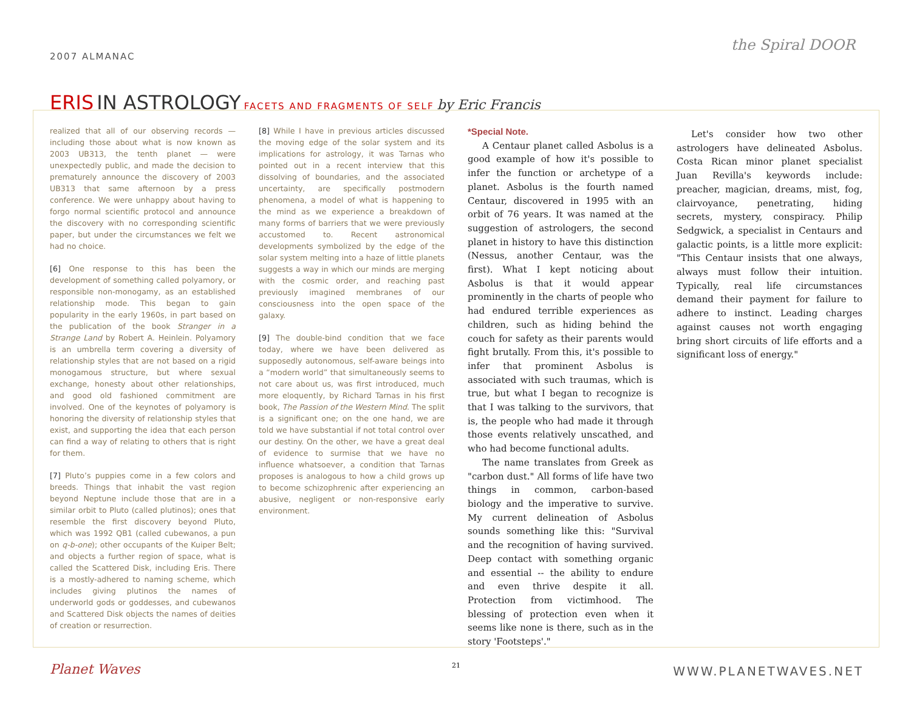2007 ALMANAC
the Spiral DOOR
ERIS IN ASTROLOGY FACETS AND FRAGMENTS OF SELF by Eric Francis
realized that all of our observing records — including those about what is now known as 2003 UB313, the tenth planet — were unexpectedly public, and made the decision to prematurely announce the discovery of 2003 UB313 that same afternoon by a press conference. We were unhappy about having to forgo normal scientific protocol and announce the discovery with no corresponding scientific paper, but under the circumstances we felt we had no choice.
[6] One response to this has been the development of something called polyamory, or responsible non-monogamy, as an established relationship mode. This began to gain popularity in the early 1960s, in part based on the publication of the book Stranger in a Strange Land by Robert A. Heinlein. Polyamory is an umbrella term covering a diversity of relationship styles that are not based on a rigid monogamous structure, but where sexual exchange, honesty about other relationships, and good old fashioned commitment are involved. One of the keynotes of polyamory is honoring the diversity of relationship styles that exist, and supporting the idea that each person can find a way of relating to others that is right for them.
[7] Pluto’s puppies come in a few colors and breeds. Things that inhabit the vast region beyond Neptune include those that are in a similar orbit to Pluto (called plutinos); ones that resemble the first discovery beyond Pluto, which was 1992 QB1 (called cubewanos, a pun on q-b-one); other occupants of the Kuiper Belt; and objects a further region of space, what is called the Scattered Disk, including Eris. There is a mostly-adhered to naming scheme, which includes giving plutinos the names of underworld gods or goddesses, and cubewanos and Scattered Disk objects the names of deities of creation or resurrection.
[8] While I have in previous articles discussed the moving edge of the solar system and its implications for astrology, it was Tarnas who pointed out in a recent interview that this dissolving of boundaries, and the associated uncertainty, are specifically postmodern phenomena, a model of what is happening to the mind as we experience a breakdown of many forms of barriers that we were previously accustomed to. Recent astronomical developments symbolized by the edge of the solar system melting into a haze of little planets suggests a way in which our minds are merging with the cosmic order, and reaching past previously imagined membranes of our consciousness into the open space of the galaxy.
[9] The double-bind condition that we face today, where we have been delivered as supposedly autonomous, self-aware beings into a “modern world” that simultaneously seems to not care about us, was first introduced, much more eloquently, by Richard Tarnas in his first book, The Passion of the Western Mind. The split is a significant one; on the one hand, we are told we have substantial if not total control over our destiny. On the other, we have a great deal of evidence to surmise that we have no influence whatsoever, a condition that Tarnas proposes is analogous to how a child grows up to become schizophrenic after experiencing an abusive, negligent or non-responsive early environment.
*Special Note.
A Centaur planet called Asbolus is a good example of how it's possible to infer the function or archetype of a planet. Asbolus is the fourth named Centaur, discovered in 1995 with an orbit of 76 years. It was named at the suggestion of astrologers, the second planet in history to have this distinction (Nessus, another Centaur, was the first). What I kept noticing about Asbolus is that it would appear prominently in the charts of people who had endured terrible experiences as children, such as hiding behind the couch for safety as their parents would fight brutally. From this, it's possible to infer that prominent Asbolus is associated with such traumas, which is true, but what I began to recognize is that I was talking to the survivors, that is, the people who had made it through those events relatively unscathed, and who had become functional adults.
The name translates from Greek as "carbon dust." All forms of life have two things in common, carbon-based biology and the imperative to survive. My current delineation of Asbolus sounds something like this: "Survival and the recognition of having survived. Deep contact with something organic and essential -- the ability to endure and even thrive despite it all. Protection from victimhood. The blessing of protection even when it seems like none is there, such as in the story 'Footsteps'."
Let's consider how two other astrologers have delineated Asbolus. Costa Rican minor planet specialist Juan Revilla's keywords include: preacher, magician, dreams, mist, fog, clairvoyance, penetrating, hiding secrets, mystery, conspiracy. Philip Sedgwick, a specialist in Centaurs and galactic points, is a little more explicit: "This Centaur insists that one always, always must follow their intuition. Typically, real life circumstances demand their payment for failure to adhere to instinct. Leading charges against causes not worth engaging bring short circuits of life efforts and a significant loss of energy."
Planet Waves 21 WWW.PLANETWAVES.NET